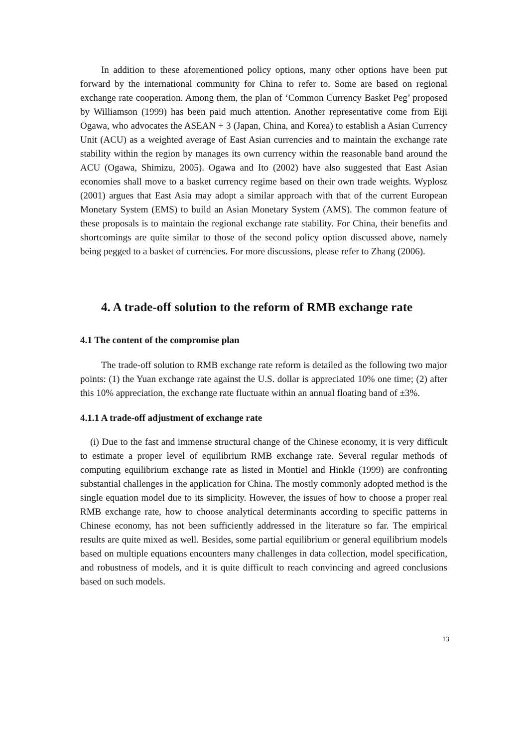In addition to these aforementioned policy options, many other options have been put forward by the international community for China to refer to. Some are based on regional exchange rate cooperation. Among them, the plan of ‘Common Currency Basket Peg’ proposed by Williamson (1999) has been paid much attention. Another representative come from Eiji Ogawa, who advocates the ASEAN + 3 (Japan, China, and Korea) to establish a Asian Currency Unit (ACU) as a weighted average of East Asian currencies and to maintain the exchange rate stability within the region by manages its own currency within the reasonable band around the ACU (Ogawa, Shimizu, 2005). Ogawa and Ito (2002) have also suggested that East Asian economies shall move to a basket currency regime based on their own trade weights. Wyplosz (2001) argues that East Asia may adopt a similar approach with that of the current European Monetary System (EMS) to build an Asian Monetary System (AMS). The common feature of these proposals is to maintain the regional exchange rate stability. For China, their benefits and shortcomings are quite similar to those of the second policy option discussed above, namely being pegged to a basket of currencies. For more discussions, please refer to Zhang (2006).
4. A trade-off solution to the reform of RMB exchange rate
4.1 The content of the compromise plan
The trade-off solution to RMB exchange rate reform is detailed as the following two major points: (1) the Yuan exchange rate against the U.S. dollar is appreciated 10% one time; (2) after this 10% appreciation, the exchange rate fluctuate within an annual floating band of ±3%.
4.1.1 A trade-off adjustment of exchange rate
(i) Due to the fast and immense structural change of the Chinese economy, it is very difficult to estimate a proper level of equilibrium RMB exchange rate. Several regular methods of computing equilibrium exchange rate as listed in Montiel and Hinkle (1999) are confronting substantial challenges in the application for China. The mostly commonly adopted method is the single equation model due to its simplicity. However, the issues of how to choose a proper real RMB exchange rate, how to choose analytical determinants according to specific patterns in Chinese economy, has not been sufficiently addressed in the literature so far. The empirical results are quite mixed as well. Besides, some partial equilibrium or general equilibrium models based on multiple equations encounters many challenges in data collection, model specification, and robustness of models, and it is quite difficult to reach convincing and agreed conclusions based on such models.
13